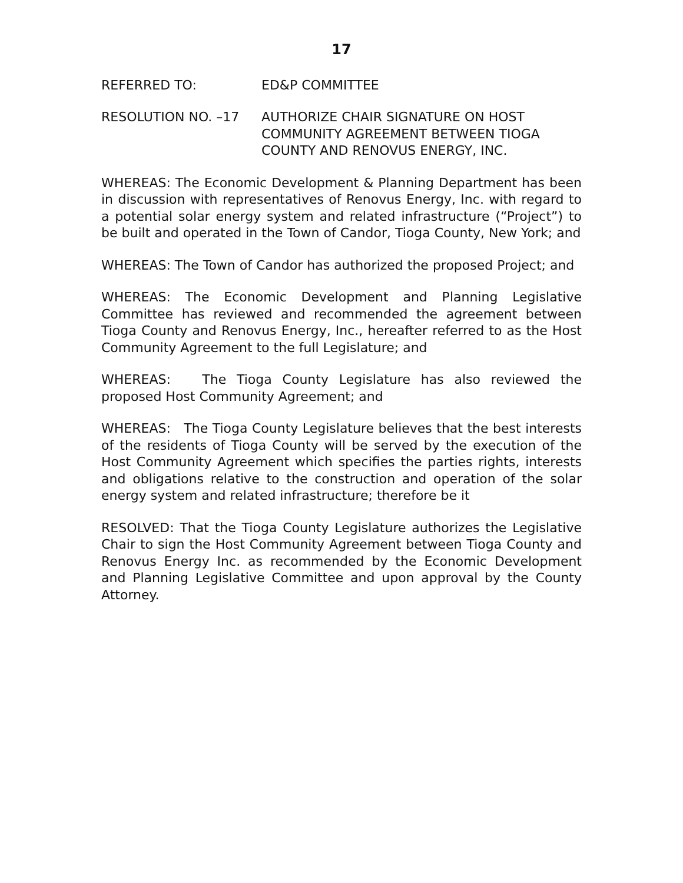17
REFERRED TO: ED&P COMMITTEE
RESOLUTION NO. –17 AUTHORIZE CHAIR SIGNATURE ON HOST COMMUNITY AGREEMENT BETWEEN TIOGA COUNTY AND RENOVUS ENERGY, INC.
WHEREAS: The Economic Development & Planning Department has been in discussion with representatives of Renovus Energy, Inc. with regard to a potential solar energy system and related infrastructure (“Project”) to be built and operated in the Town of Candor, Tioga County, New York; and
WHEREAS: The Town of Candor has authorized the proposed Project; and
WHEREAS: The Economic Development and Planning Legislative Committee has reviewed and recommended the agreement between Tioga County and Renovus Energy, Inc., hereafter referred to as the Host Community Agreement to the full Legislature; and
WHEREAS: The Tioga County Legislature has also reviewed the proposed Host Community Agreement; and
WHEREAS: The Tioga County Legislature believes that the best interests of the residents of Tioga County will be served by the execution of the Host Community Agreement which specifies the parties rights, interests and obligations relative to the construction and operation of the solar energy system and related infrastructure; therefore be it
RESOLVED: That the Tioga County Legislature authorizes the Legislative Chair to sign the Host Community Agreement between Tioga County and Renovus Energy Inc. as recommended by the Economic Development and Planning Legislative Committee and upon approval by the County Attorney.